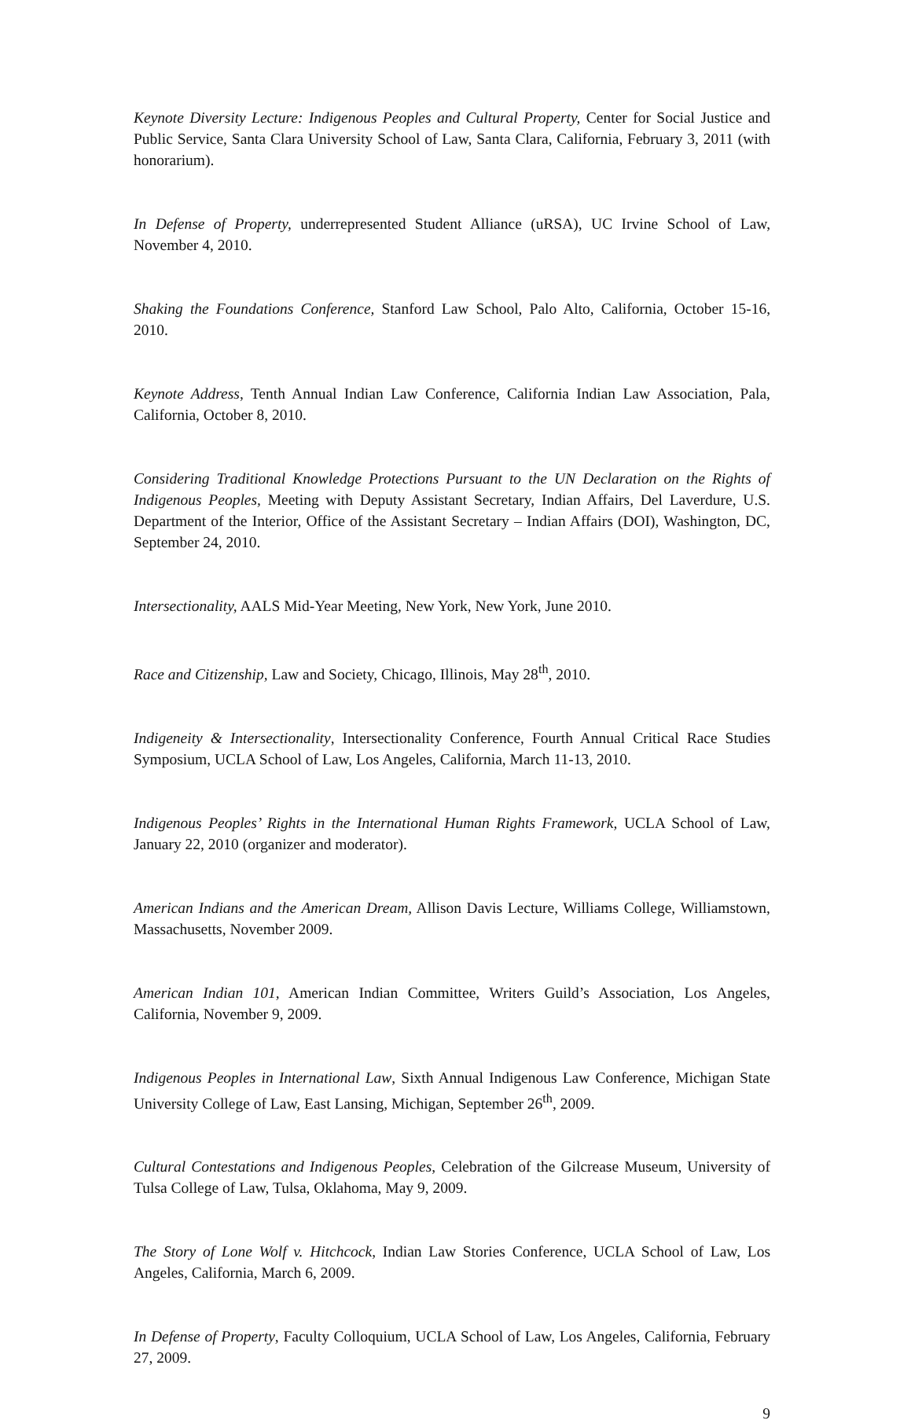Keynote Diversity Lecture: Indigenous Peoples and Cultural Property, Center for Social Justice and Public Service, Santa Clara University School of Law, Santa Clara, California, February 3, 2011 (with honorarium).
In Defense of Property, underrepresented Student Alliance (uRSA), UC Irvine School of Law, November 4, 2010.
Shaking the Foundations Conference, Stanford Law School, Palo Alto, California, October 15-16, 2010.
Keynote Address, Tenth Annual Indian Law Conference, California Indian Law Association, Pala, California, October 8, 2010.
Considering Traditional Knowledge Protections Pursuant to the UN Declaration on the Rights of Indigenous Peoples, Meeting with Deputy Assistant Secretary, Indian Affairs, Del Laverdure, U.S. Department of the Interior, Office of the Assistant Secretary – Indian Affairs (DOI), Washington, DC, September 24, 2010.
Intersectionality, AALS Mid-Year Meeting, New York, New York, June 2010.
Race and Citizenship, Law and Society, Chicago, Illinois, May 28<sup>th</sup>, 2010.
Indigeneity & Intersectionality, Intersectionality Conference, Fourth Annual Critical Race Studies Symposium, UCLA School of Law, Los Angeles, California, March 11-13, 2010.
Indigenous Peoples’ Rights in the International Human Rights Framework, UCLA School of Law, January 22, 2010 (organizer and moderator).
American Indians and the American Dream, Allison Davis Lecture, Williams College, Williamstown, Massachusetts, November 2009.
American Indian 101, American Indian Committee, Writers Guild’s Association, Los Angeles, California, November 9, 2009.
Indigenous Peoples in International Law, Sixth Annual Indigenous Law Conference, Michigan State University College of Law, East Lansing, Michigan, September 26<sup>th</sup>, 2009.
Cultural Contestations and Indigenous Peoples, Celebration of the Gilcrease Museum, University of Tulsa College of Law, Tulsa, Oklahoma, May 9, 2009.
The Story of Lone Wolf v. Hitchcock, Indian Law Stories Conference, UCLA School of Law, Los Angeles, California, March 6, 2009.
In Defense of Property, Faculty Colloquium, UCLA School of Law, Los Angeles, California, February 27, 2009.
9